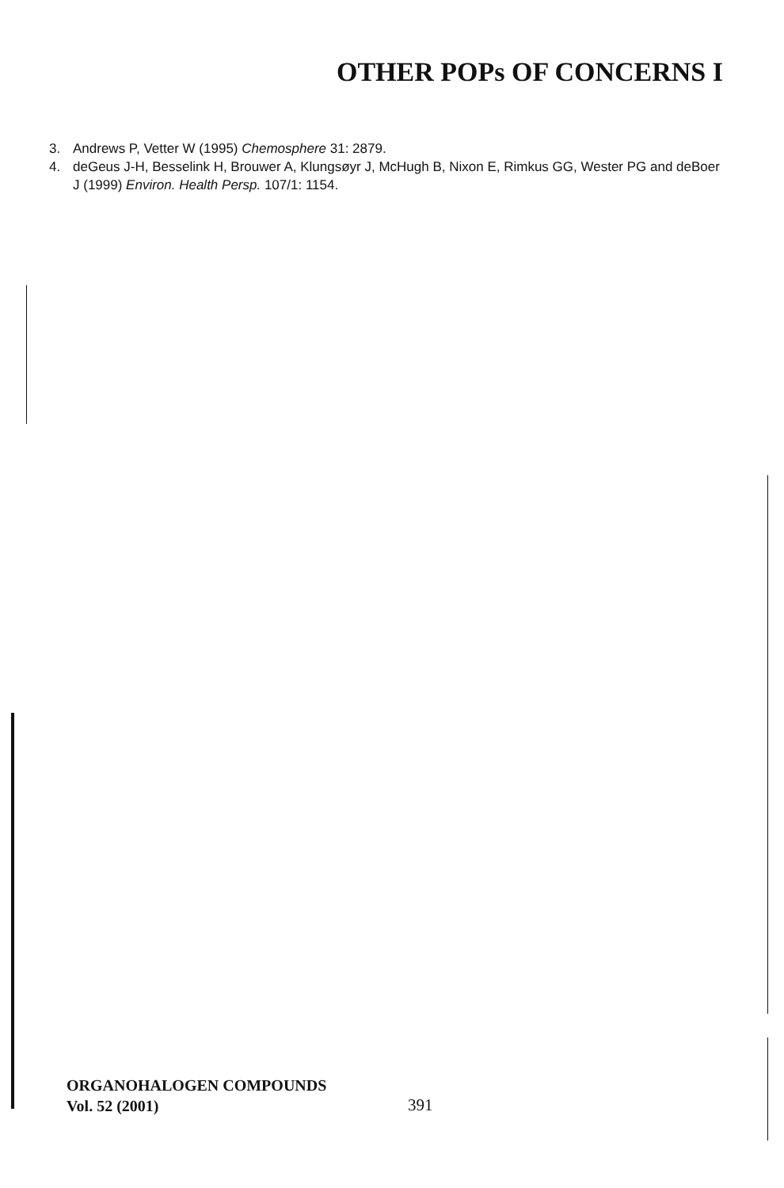OTHER POPs OF CONCERNS I
3. Andrews P, Vetter W (1995) Chemosphere 31: 2879.
4. deGeus J-H, Besselink H, Brouwer A, Klungsøyr J, McHugh B, Nixon E, Rimkus GG, Wester PG and deBoer J (1999) Environ. Health Persp. 107/1: 1154.
ORGANOHALOGEN COMPOUNDS
Vol. 52 (2001)
391